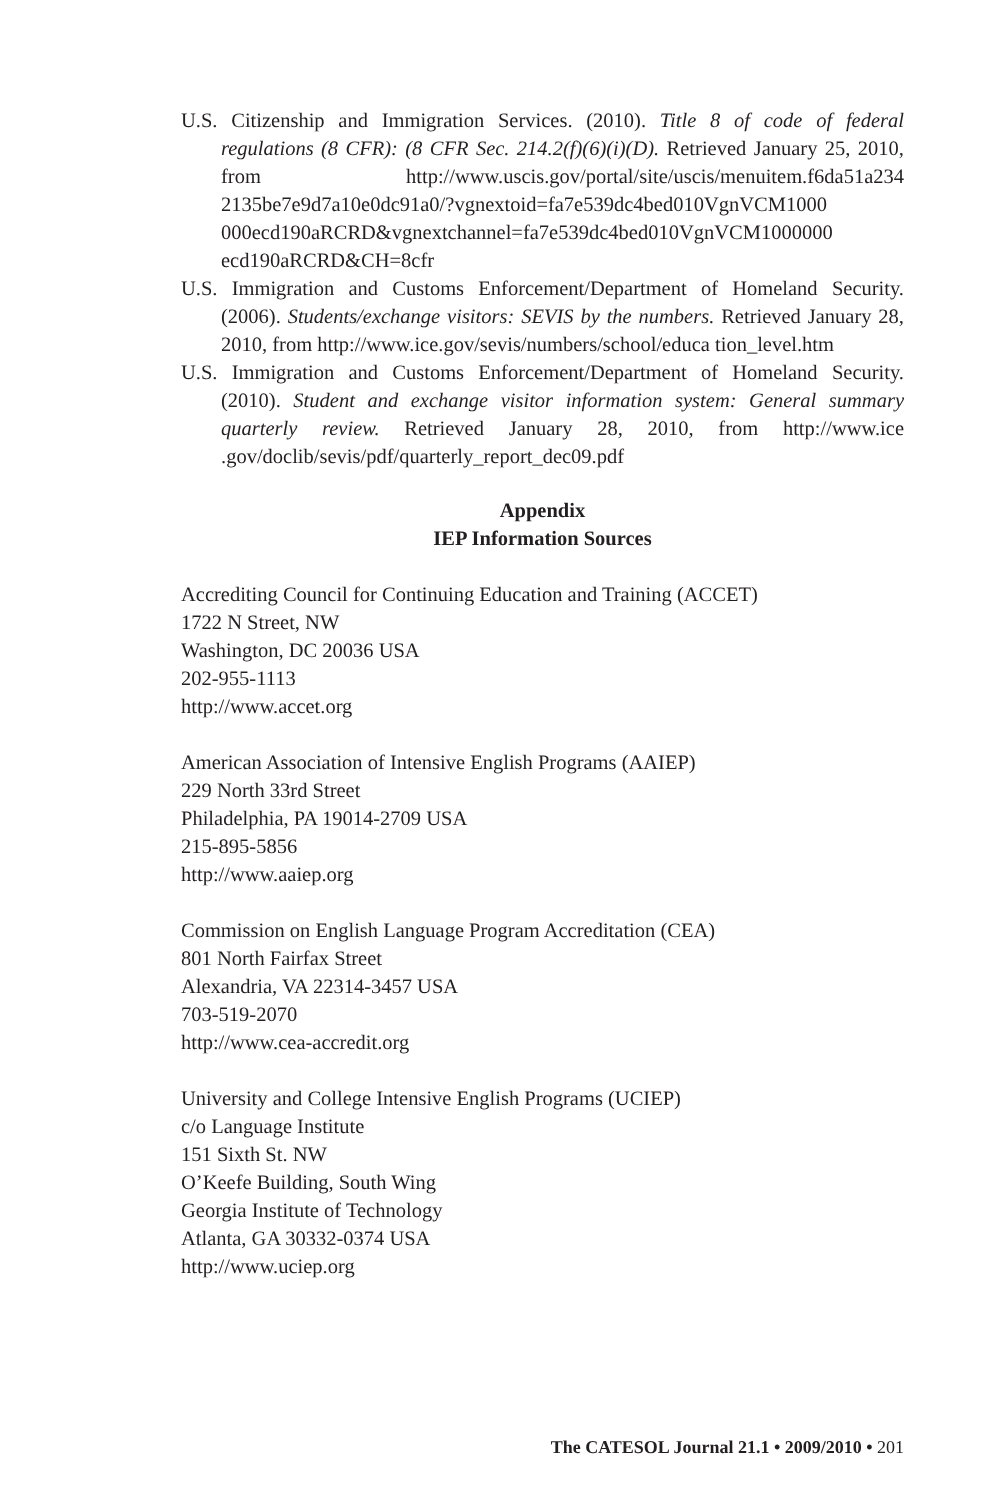U.S. Citizenship and Immigration Services. (2010). Title 8 of code of federal regulations (8 CFR): (8 CFR Sec. 214.2(f)(6)(i)(D). Retrieved January 25, 2010, from http://www.uscis.gov/portal/site/uscis/menuitem.f6da51a234 2135be7e9d7a10e0dc91a0/?vgnextoid=fa7e539dc4bed010VgnVCM1000 000ecd190aRCRD&vgnextchannel=fa7e539dc4bed010VgnVCM1000000 ecd190aRCRD&CH=8cfr
U.S. Immigration and Customs Enforcement/Department of Homeland Security. (2006). Students/exchange visitors: SEVIS by the numbers. Retrieved January 28, 2010, from http://www.ice.gov/sevis/numbers/school/educa tion_level.htm
U.S. Immigration and Customs Enforcement/Department of Homeland Security. (2010). Student and exchange visitor information system: General summary quarterly review. Retrieved January 28, 2010, from http://www.ice .gov/doclib/sevis/pdf/quarterly_report_dec09.pdf
Appendix
IEP Information Sources
Accrediting Council for Continuing Education and Training (ACCET)
1722 N Street, NW
Washington, DC 20036 USA
202-955-1113
http://www.accet.org
American Association of Intensive English Programs (AAIEP)
229 North 33rd Street
Philadelphia, PA 19014-2709 USA
215-895-5856
http://www.aaiep.org
Commission on English Language Program Accreditation (CEA)
801 North Fairfax Street
Alexandria, VA 22314-3457 USA
703-519-2070
http://www.cea-accredit.org
University and College Intensive English Programs (UCIEP)
c/o Language Institute
151 Sixth St. NW
O’Keefe Building, South Wing
Georgia Institute of Technology
Atlanta, GA 30332-0374 USA
http://www.uciep.org
The CATESOL Journal 21.1 • 2009/2010 • 201